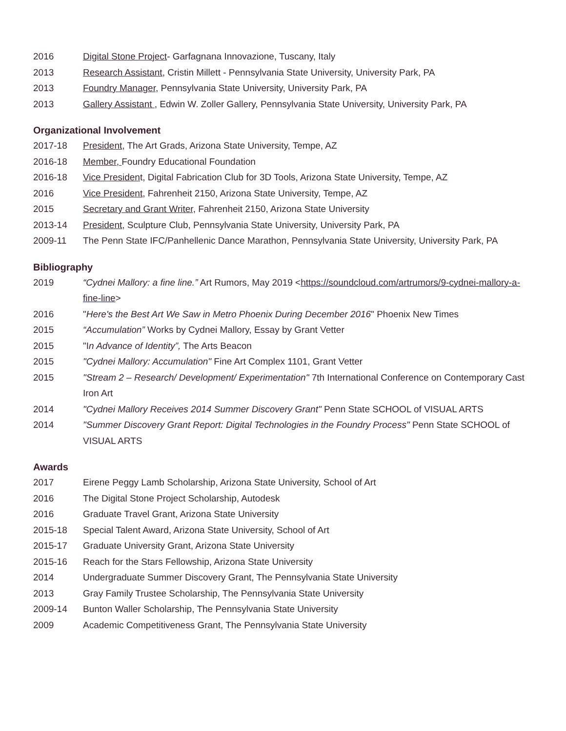2016 Digital Stone Project- Garfagnana Innovazione, Tuscany, Italy
2013 Research Assistant, Cristin Millett - Pennsylvania State University, University Park, PA
2013 Foundry Manager, Pennsylvania State University, University Park, PA
2013 Gallery Assistant , Edwin W. Zoller Gallery, Pennsylvania State University, University Park, PA
Organizational Involvement
2017-18 President, The Art Grads, Arizona State University, Tempe, AZ
2016-18 Member, Foundry Educational Foundation
2016-18 Vice President, Digital Fabrication Club for 3D Tools, Arizona State University, Tempe, AZ
2016 Vice President, Fahrenheit 2150, Arizona State University, Tempe, AZ
2015 Secretary and Grant Writer, Fahrenheit 2150, Arizona State University
2013-14 President, Sculpture Club, Pennsylvania State University, University Park, PA
2009-11 The Penn State IFC/Panhellenic Dance Marathon, Pennsylvania State University, University Park, PA
Bibliography
2019 “Cydnei Mallory: a fine line.” Art Rumors, May 2019 <https://soundcloud.com/artrumors/9-cydnei-mallory-a-fine-line>
2016 "Here's the Best Art We Saw in Metro Phoenix During December 2016" Phoenix New Times
2015 “Accumulation” Works by Cydnei Mallory, Essay by Grant Vetter
2015 "In Advance of Identity”, The Arts Beacon
2015 "Cydnei Mallory: Accumulation" Fine Art Complex 1101, Grant Vetter
2015 "Stream 2 – Research/ Development/ Experimentation" 7th International Conference on Contemporary Cast Iron Art
2014 "Cydnei Mallory Receives 2014 Summer Discovery Grant" Penn State SCHOOL of VISUAL ARTS
2014 "Summer Discovery Grant Report: Digital Technologies in the Foundry Process" Penn State SCHOOL of VISUAL ARTS
Awards
2017 Eirene Peggy Lamb Scholarship, Arizona State University, School of Art
2016 The Digital Stone Project Scholarship, Autodesk
2016 Graduate Travel Grant, Arizona State University
2015-18 Special Talent Award, Arizona State University, School of Art
2015-17 Graduate University Grant, Arizona State University
2015-16 Reach for the Stars Fellowship, Arizona State University
2014 Undergraduate Summer Discovery Grant, The Pennsylvania State University
2013 Gray Family Trustee Scholarship, The Pennsylvania State University
2009-14 Bunton Waller Scholarship, The Pennsylvania State University
2009 Academic Competitiveness Grant, The Pennsylvania State University